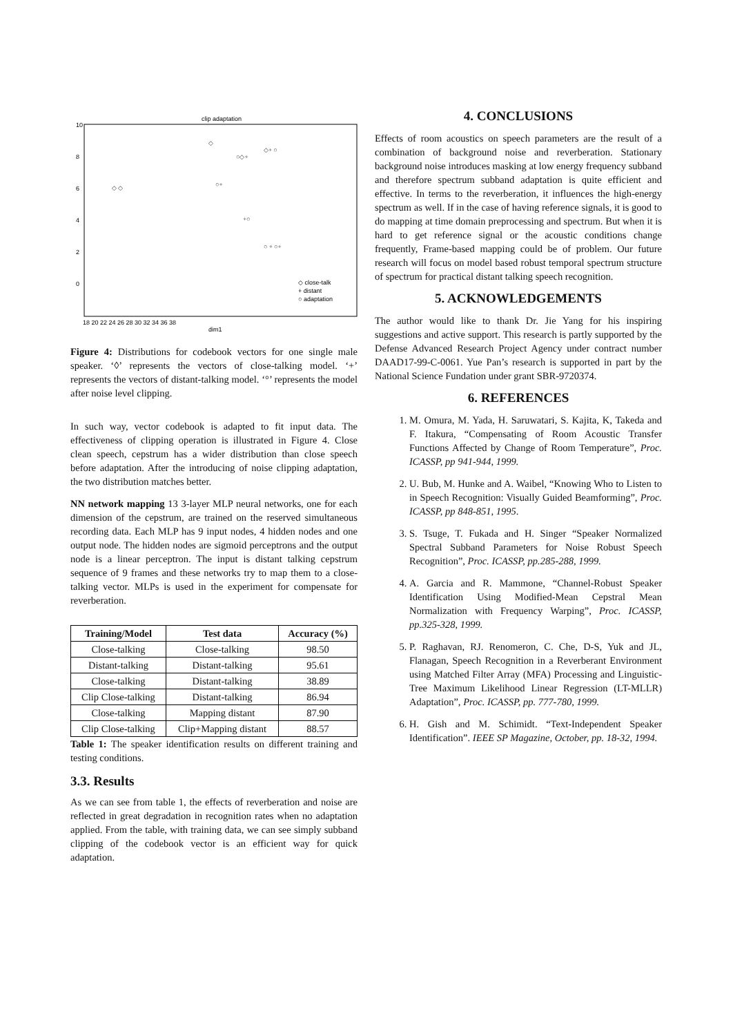clip adaptation
10
8
6
4
2
0
18 20 22 24 26 28 30 32 34 36 38
dim1
◇ close-talk
+ distant
○ adaptation
◇
○◇+
◇+ ○
○+
+○
○ + ○+
◇ ◇
Figure 4: Distributions for codebook vectors for one single male speaker. ‘◊’ represents the vectors of close-talking model. ‘+’ represents the vectors of distant-talking model. ‘°’ represents the model after noise level clipping.
In such way, vector codebook is adapted to fit input data. The effectiveness of clipping operation is illustrated in Figure 4. Close clean speech, cepstrum has a wider distribution than close speech before adaptation. After the introducing of noise clipping adaptation, the two distribution matches better.
NN network mapping 13 3-layer MLP neural networks, one for each dimension of the cepstrum, are trained on the reserved simultaneous recording data. Each MLP has 9 input nodes, 4 hidden nodes and one output node. The hidden nodes are sigmoid perceptrons and the output node is a linear perceptron. The input is distant talking cepstrum sequence of 9 frames and these networks try to map them to a close-talking vector. MLPs is used in the experiment for compensate for reverberation.
| Training/Model | Test data | Accuracy (%) |
| --- | --- | --- |
| Close-talking | Close-talking | 98.50 |
| Distant-talking | Distant-talking | 95.61 |
| Close-talking | Distant-talking | 38.89 |
| Clip Close-talking | Distant-talking | 86.94 |
| Close-talking | Mapping distant | 87.90 |
| Clip Close-talking | Clip+Mapping distant | 88.57 |
Table 1: The speaker identification results on different training and testing conditions.
3.3. Results
As we can see from table 1, the effects of reverberation and noise are reflected in great degradation in recognition rates when no adaptation applied. From the table, with training data, we can see simply subband clipping of the codebook vector is an efficient way for quick adaptation.
4. CONCLUSIONS
Effects of room acoustics on speech parameters are the result of a combination of background noise and reverberation. Stationary background noise introduces masking at low energy frequency subband and therefore spectrum subband adaptation is quite efficient and effective. In terms to the reverberation, it influences the high-energy spectrum as well. If in the case of having reference signals, it is good to do mapping at time domain preprocessing and spectrum. But when it is hard to get reference signal or the acoustic conditions change frequently, Frame-based mapping could be of problem. Our future research will focus on model based robust temporal spectrum structure of spectrum for practical distant talking speech recognition.
5. ACKNOWLEDGEMENTS
The author would like to thank Dr. Jie Yang for his inspiring suggestions and active support. This research is partly supported by the Defense Advanced Research Project Agency under contract number DAAD17-99-C-0061. Yue Pan’s research is supported in part by the National Science Fundation under grant SBR-9720374.
6. REFERENCES
1. M. Omura, M. Yada, H. Saruwatari, S. Kajita, K, Takeda and F. Itakura, “Compensating of Room Acoustic Transfer Functions Affected by Change of Room Temperature”, Proc. ICASSP, pp 941-944, 1999.
2. U. Bub, M. Hunke and A. Waibel, “Knowing Who to Listen to in Speech Recognition: Visually Guided Beamforming”, Proc. ICASSP, pp 848-851, 1995.
3. S. Tsuge, T. Fukada and H. Singer “Speaker Normalized Spectral Subband Parameters for Noise Robust Speech Recognition”, Proc. ICASSP, pp.285-288, 1999.
4. A. Garcia and R. Mammone, “Channel-Robust Speaker Identification Using Modified-Mean Cepstral Mean Normalization with Frequency Warping”, Proc. ICASSP, pp.325-328, 1999.
5. P. Raghavan, RJ. Renomeron, C. Che, D-S, Yuk and JL, Flanagan, Speech Recognition in a Reverberant Environment using Matched Filter Array (MFA) Processing and Linguistic-Tree Maximum Likelihood Linear Regression (LT-MLLR) Adaptation”, Proc. ICASSP, pp. 777-780, 1999.
6. H. Gish and M. Schimidt. “Text-Independent Speaker Identification”. IEEE SP Magazine, October, pp. 18-32, 1994.